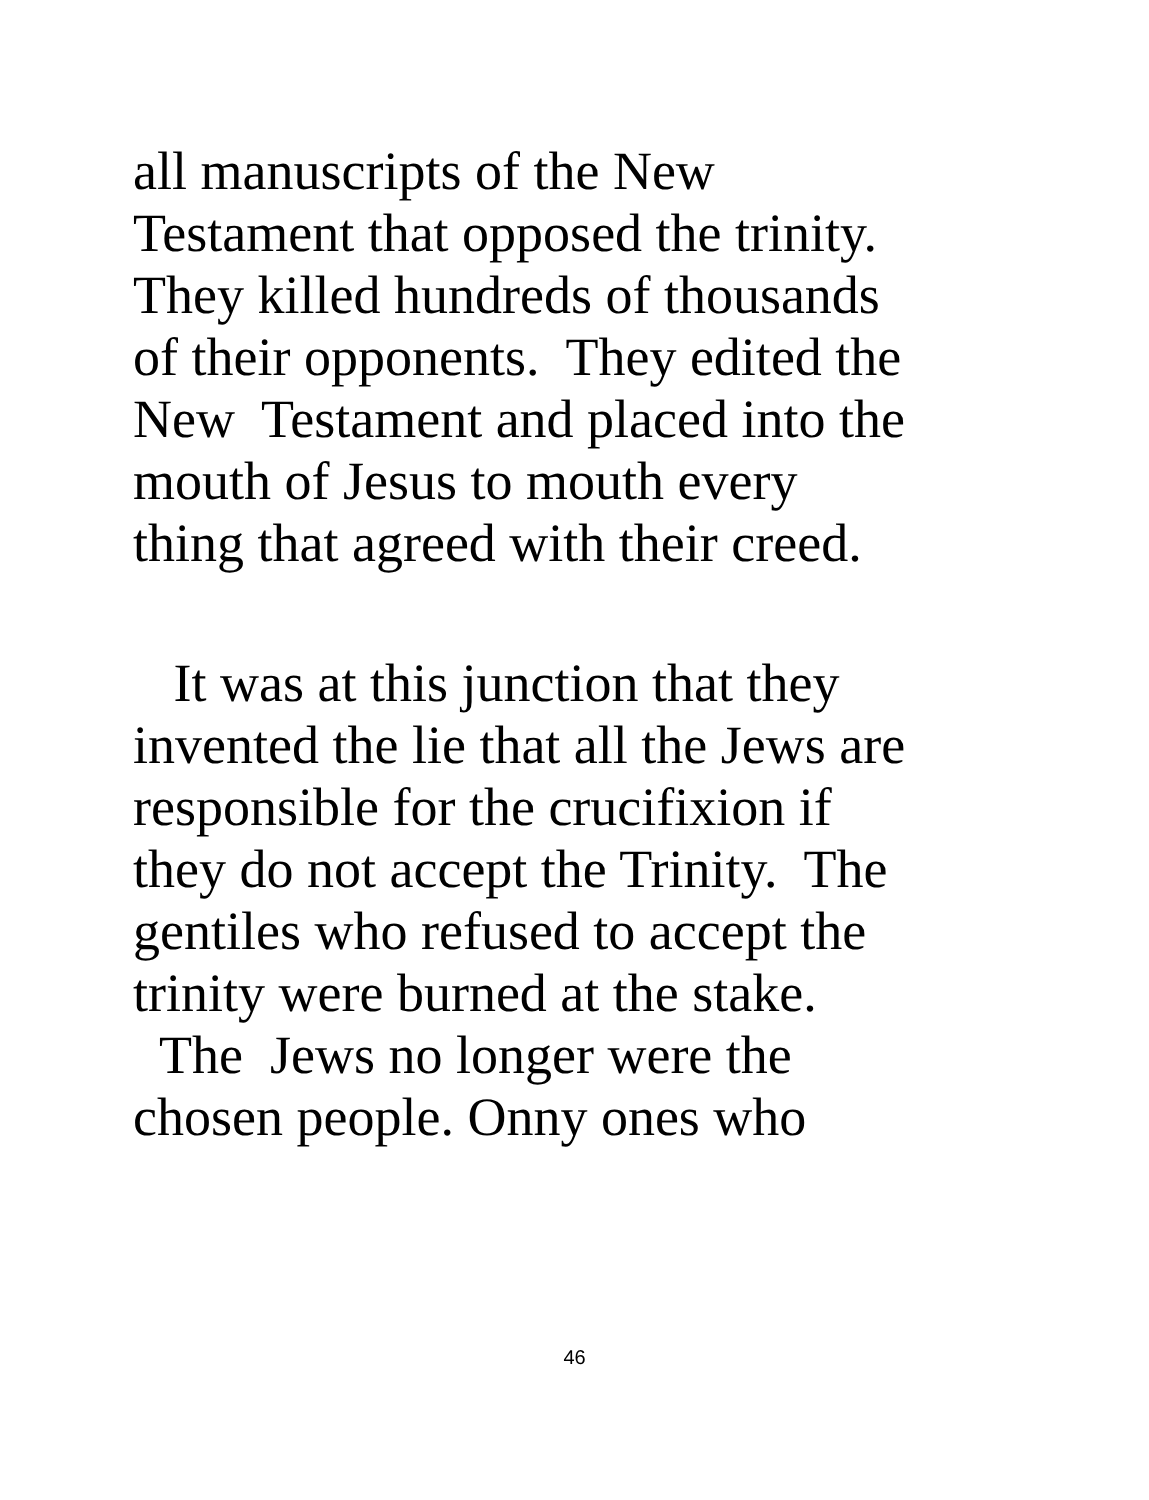all manuscripts of the New Testament that opposed the trinity. They killed hundreds of thousands of their opponents. They edited the New Testament and placed into the mouth of Jesus to mouth every thing that agreed with their creed.
It was at this junction that they invented the lie that all the Jews are responsible for the crucifixion if they do not accept the Trinity. The gentiles who refused to accept the trinity were burned at the stake. The Jews no longer were the chosen people. Onny ones who
46